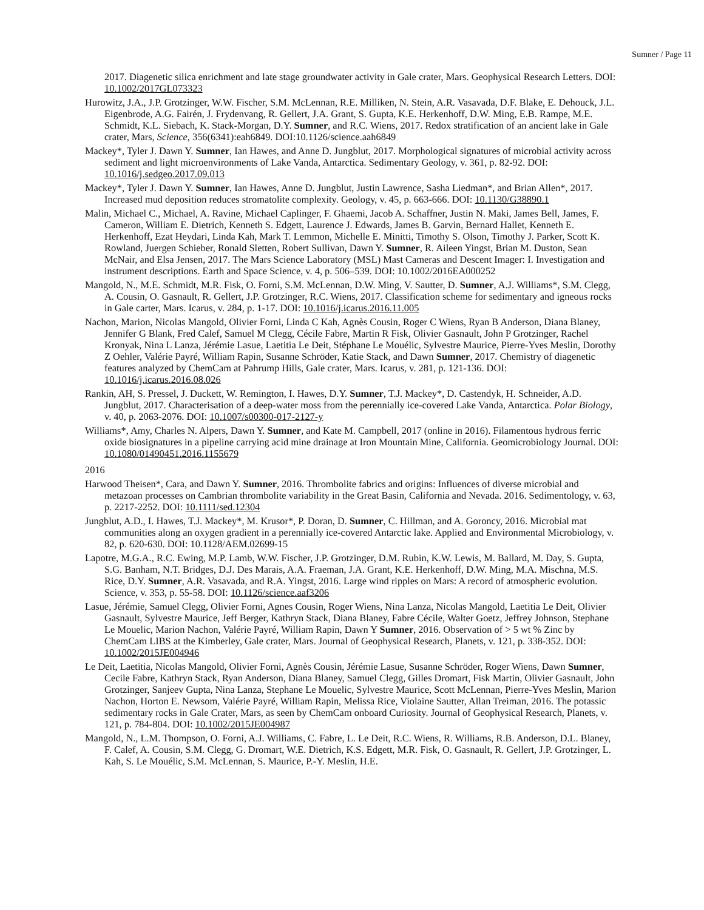Sumner / Page 11
2017. Diagenetic silica enrichment and late stage groundwater activity in Gale crater, Mars. Geophysical Research Letters. DOI: 10.1002/2017GL073323
Hurowitz, J.A., J.P. Grotzinger, W.W. Fischer, S.M. McLennan, R.E. Milliken, N. Stein, A.R. Vasavada, D.F. Blake, E. Dehouck, J.L. Eigenbrode, A.G. Fairén, J. Frydenvang, R. Gellert, J.A. Grant, S. Gupta, K.E. Herkenhoff, D.W. Ming, E.B. Rampe, M.E. Schmidt, K.L. Siebach, K. Stack-Morgan, D.Y. Sumner, and R.C. Wiens, 2017. Redox stratification of an ancient lake in Gale crater, Mars, Science, 356(6341):eah6849. DOI:10.1126/science.aah6849
Mackey*, Tyler J. Dawn Y. Sumner, Ian Hawes, and Anne D. Jungblut, 2017. Morphological signatures of microbial activity across sediment and light microenvironments of Lake Vanda, Antarctica. Sedimentary Geology, v. 361, p. 82-92. DOI: 10.1016/j.sedgeo.2017.09.013
Mackey*, Tyler J. Dawn Y. Sumner, Ian Hawes, Anne D. Jungblut, Justin Lawrence, Sasha Liedman*, and Brian Allen*, 2017. Increased mud deposition reduces stromatolite complexity. Geology, v. 45, p. 663-666. DOI: 10.1130/G38890.1
Malin, Michael C., Michael, A. Ravine, Michael Caplinger, F. Ghaemi, Jacob A. Schaffner, Justin N. Maki, James Bell, James, F. Cameron, William E. Dietrich, Kenneth S. Edgett, Laurence J. Edwards, James B. Garvin, Bernard Hallet, Kenneth E. Herkenhoff, Ezat Heydari, Linda Kah, Mark T. Lemmon, Michelle E. Minitti, Timothy S. Olson, Timothy J. Parker, Scott K. Rowland, Juergen Schieber, Ronald Sletten, Robert Sullivan, Dawn Y. Sumner, R. Aileen Yingst, Brian M. Duston, Sean McNair, and Elsa Jensen, 2017. The Mars Science Laboratory (MSL) Mast Cameras and Descent Imager: I. Investigation and instrument descriptions. Earth and Space Science, v. 4, p. 506–539. DOI: 10.1002/2016EA000252
Mangold, N., M.E. Schmidt, M.R. Fisk, O. Forni, S.M. McLennan, D.W. Ming, V. Sautter, D. Sumner, A.J. Williams*, S.M. Clegg, A. Cousin, O. Gasnault, R. Gellert, J.P. Grotzinger, R.C. Wiens, 2017. Classification scheme for sedimentary and igneous rocks in Gale carter, Mars. Icarus, v. 284, p. 1-17. DOI: 10.1016/j.icarus.2016.11.005
Nachon, Marion, Nicolas Mangold, Olivier Forni, Linda C Kah, Agnès Cousin, Roger C Wiens, Ryan B Anderson, Diana Blaney, Jennifer G Blank, Fred Calef, Samuel M Clegg, Cécile Fabre, Martin R Fisk, Olivier Gasnault, John P Grotzinger, Rachel Kronyak, Nina L Lanza, Jérémie Lasue, Laetitia Le Deit, Stéphane Le Mouélic, Sylvestre Maurice, Pierre-Yves Meslin, Dorothy Z Oehler, Valérie Payré, William Rapin, Susanne Schröder, Katie Stack, and Dawn Sumner, 2017. Chemistry of diagenetic features analyzed by ChemCam at Pahrump Hills, Gale crater, Mars. Icarus, v. 281, p. 121-136. DOI: 10.1016/j.icarus.2016.08.026
Rankin, AH, S. Pressel, J. Duckett, W. Remington, I. Hawes, D.Y. Sumner, T.J. Mackey*, D. Castendyk, H. Schneider, A.D. Jungblut, 2017. Characterisation of a deep-water moss from the perennially ice-covered Lake Vanda, Antarctica. Polar Biology, v. 40, p. 2063-2076. DOI: 10.1007/s00300-017-2127-y
Williams*, Amy, Charles N. Alpers, Dawn Y. Sumner, and Kate M. Campbell, 2017 (online in 2016). Filamentous hydrous ferric oxide biosignatures in a pipeline carrying acid mine drainage at Iron Mountain Mine, California. Geomicrobiology Journal. DOI: 10.1080/01490451.2016.1155679
2016
Harwood Theisen*, Cara, and Dawn Y. Sumner, 2016. Thrombolite fabrics and origins: Influences of diverse microbial and metazoan processes on Cambrian thrombolite variability in the Great Basin, California and Nevada. 2016. Sedimentology, v. 63, p. 2217-2252. DOI: 10.1111/sed.12304
Jungblut, A.D., I. Hawes, T.J. Mackey*, M. Krusor*, P. Doran, D. Sumner, C. Hillman, and A. Goroncy, 2016. Microbial mat communities along an oxygen gradient in a perennially ice-covered Antarctic lake. Applied and Environmental Microbiology, v. 82, p. 620-630. DOI: 10.1128/AEM.02699-15
Lapotre, M.G.A., R.C. Ewing, M.P. Lamb, W.W. Fischer, J.P. Grotzinger, D.M. Rubin, K.W. Lewis, M. Ballard, M. Day, S. Gupta, S.G. Banham, N.T. Bridges, D.J. Des Marais, A.A. Fraeman, J.A. Grant, K.E. Herkenhoff, D.W. Ming, M.A. Mischna, M.S. Rice, D.Y. Sumner, A.R. Vasavada, and R.A. Yingst, 2016. Large wind ripples on Mars: A record of atmospheric evolution. Science, v. 353, p. 55-58. DOI: 10.1126/science.aaf3206
Lasue, Jérémie, Samuel Clegg, Olivier Forni, Agnes Cousin, Roger Wiens, Nina Lanza, Nicolas Mangold, Laetitia Le Deit, Olivier Gasnault, Sylvestre Maurice, Jeff Berger, Kathryn Stack, Diana Blaney, Fabre Cécile, Walter Goetz, Jeffrey Johnson, Stephane Le Mouelic, Marion Nachon, Valérie Payré, William Rapin, Dawn Y Sumner, 2016. Observation of > 5 wt % Zinc by ChemCam LIBS at the Kimberley, Gale crater, Mars. Journal of Geophysical Research, Planets, v. 121, p. 338-352. DOI: 10.1002/2015JE004946
Le Deit, Laetitia, Nicolas Mangold, Olivier Forni, Agnès Cousin, Jérémie Lasue, Susanne Schröder, Roger Wiens, Dawn Sumner, Cecile Fabre, Kathryn Stack, Ryan Anderson, Diana Blaney, Samuel Clegg, Gilles Dromart, Fisk Martin, Olivier Gasnault, John Grotzinger, Sanjeev Gupta, Nina Lanza, Stephane Le Mouelic, Sylvestre Maurice, Scott McLennan, Pierre-Yves Meslin, Marion Nachon, Horton E. Newsom, Valérie Payré, William Rapin, Melissa Rice, Violaine Sautter, Allan Treiman, 2016. The potassic sedimentary rocks in Gale Crater, Mars, as seen by ChemCam onboard Curiosity. Journal of Geophysical Research, Planets, v. 121, p. 784-804. DOI: 10.1002/2015JE004987
Mangold, N., L.M. Thompson, O. Forni, A.J. Williams, C. Fabre, L. Le Deit, R.C. Wiens, R. Williams, R.B. Anderson, D.L. Blaney, F. Calef, A. Cousin, S.M. Clegg, G. Dromart, W.E. Dietrich, K.S. Edgett, M.R. Fisk, O. Gasnault, R. Gellert, J.P. Grotzinger, L. Kah, S. Le Mouélic, S.M. McLennan, S. Maurice, P.-Y. Meslin, H.E.